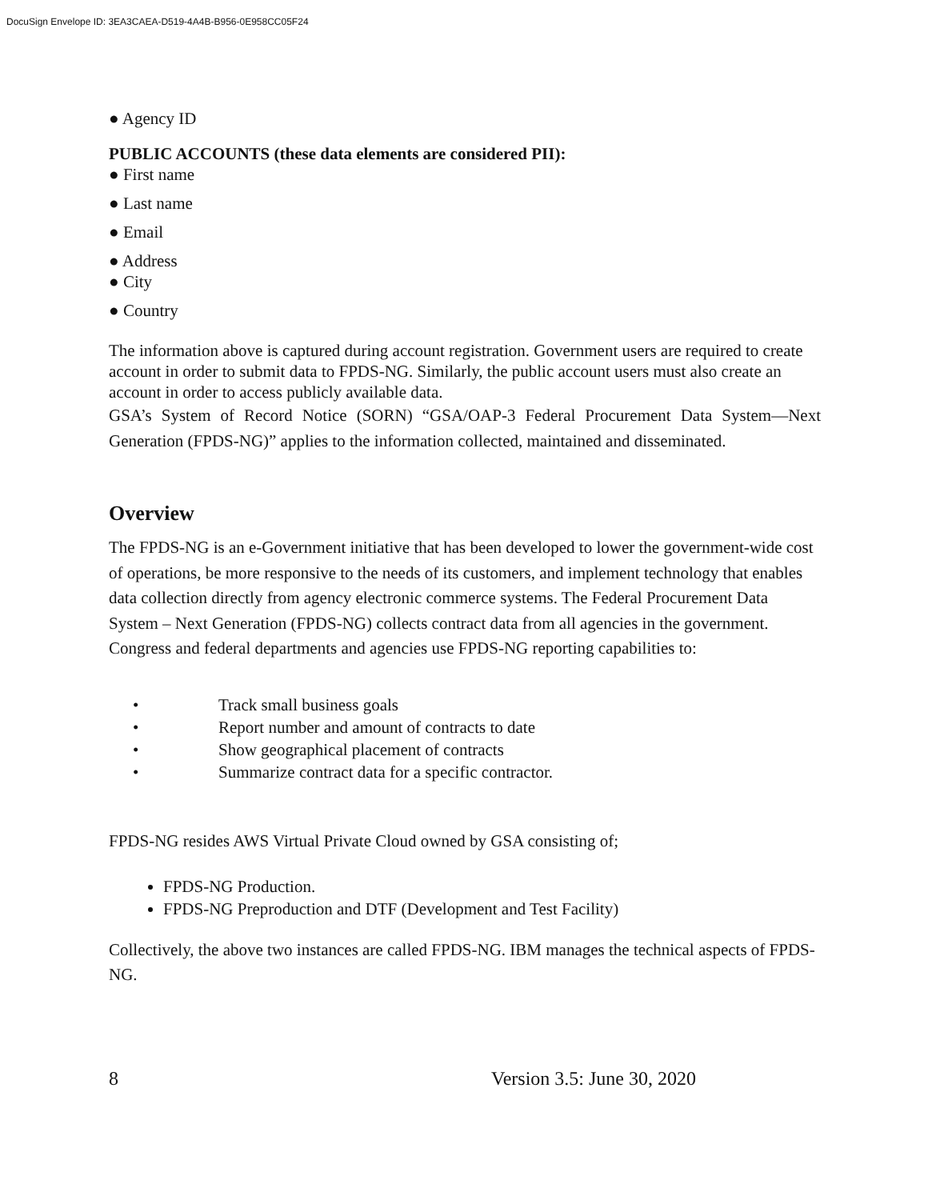DocuSign Envelope ID: 3EA3CAEA-D519-4A4B-B956-0E958CC05F24
● Agency ID
PUBLIC ACCOUNTS (these data elements are considered PII):
● First name
● Last name
● Email
● Address
● City
● Country
The information above is captured during account registration. Government users are required to create account in order to submit data to FPDS-NG. Similarly, the public account users must also create an account in order to access publicly available data.
GSA’s System of Record Notice (SORN) “GSA/OAP-3 Federal Procurement Data System—Next Generation (FPDS-NG)” applies to the information collected, maintained and disseminated.
Overview
The FPDS-NG is an e-Government initiative that has been developed to lower the government-wide cost of operations, be more responsive to the needs of its customers, and implement technology that enables data collection directly from agency electronic commerce systems. The Federal Procurement Data System – Next Generation (FPDS-NG) collects contract data from all agencies in the government. Congress and federal departments and agencies use FPDS-NG reporting capabilities to:
• Track small business goals
• Report number and amount of contracts to date
• Show geographical placement of contracts
• Summarize contract data for a specific contractor.
FPDS-NG resides AWS Virtual Private Cloud owned by GSA consisting of;
FPDS-NG Production.
FPDS-NG Preproduction and DTF (Development and Test Facility)
Collectively, the above two instances are called FPDS-NG. IBM manages the technical aspects of FPDS-NG.
8 Version 3.5: June 30, 2020